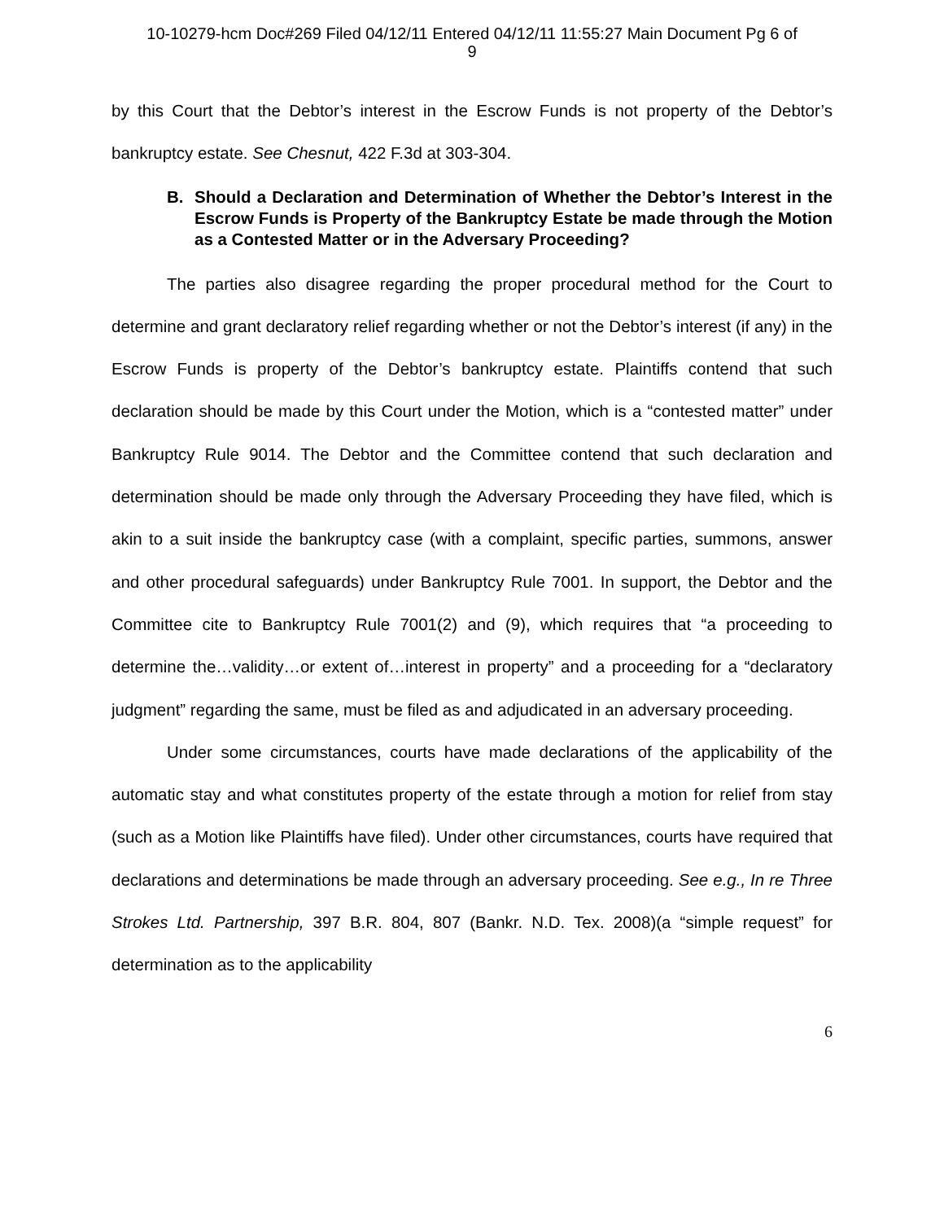10-10279-hcm Doc#269 Filed 04/12/11 Entered 04/12/11 11:55:27 Main Document Pg 6 of
9
by this Court that the Debtor’s interest in the Escrow Funds is not property of the Debtor’s bankruptcy estate. See Chesnut, 422 F.3d at 303-304.
B. Should a Declaration and Determination of Whether the Debtor’s Interest in the Escrow Funds is Property of the Bankruptcy Estate be made through the Motion as a Contested Matter or in the Adversary Proceeding?
The parties also disagree regarding the proper procedural method for the Court to determine and grant declaratory relief regarding whether or not the Debtor’s interest (if any) in the Escrow Funds is property of the Debtor’s bankruptcy estate. Plaintiffs contend that such declaration should be made by this Court under the Motion, which is a “contested matter” under Bankruptcy Rule 9014. The Debtor and the Committee contend that such declaration and determination should be made only through the Adversary Proceeding they have filed, which is akin to a suit inside the bankruptcy case (with a complaint, specific parties, summons, answer and other procedural safeguards) under Bankruptcy Rule 7001. In support, the Debtor and the Committee cite to Bankruptcy Rule 7001(2) and (9), which requires that “a proceeding to determine the…validity…or extent of…interest in property” and a proceeding for a “declaratory judgment” regarding the same, must be filed as and adjudicated in an adversary proceeding.
Under some circumstances, courts have made declarations of the applicability of the automatic stay and what constitutes property of the estate through a motion for relief from stay (such as a Motion like Plaintiffs have filed). Under other circumstances, courts have required that declarations and determinations be made through an adversary proceeding. See e.g., In re Three Strokes Ltd. Partnership, 397 B.R. 804, 807 (Bankr. N.D. Tex. 2008)(a “simple request” for determination as to the applicability
6